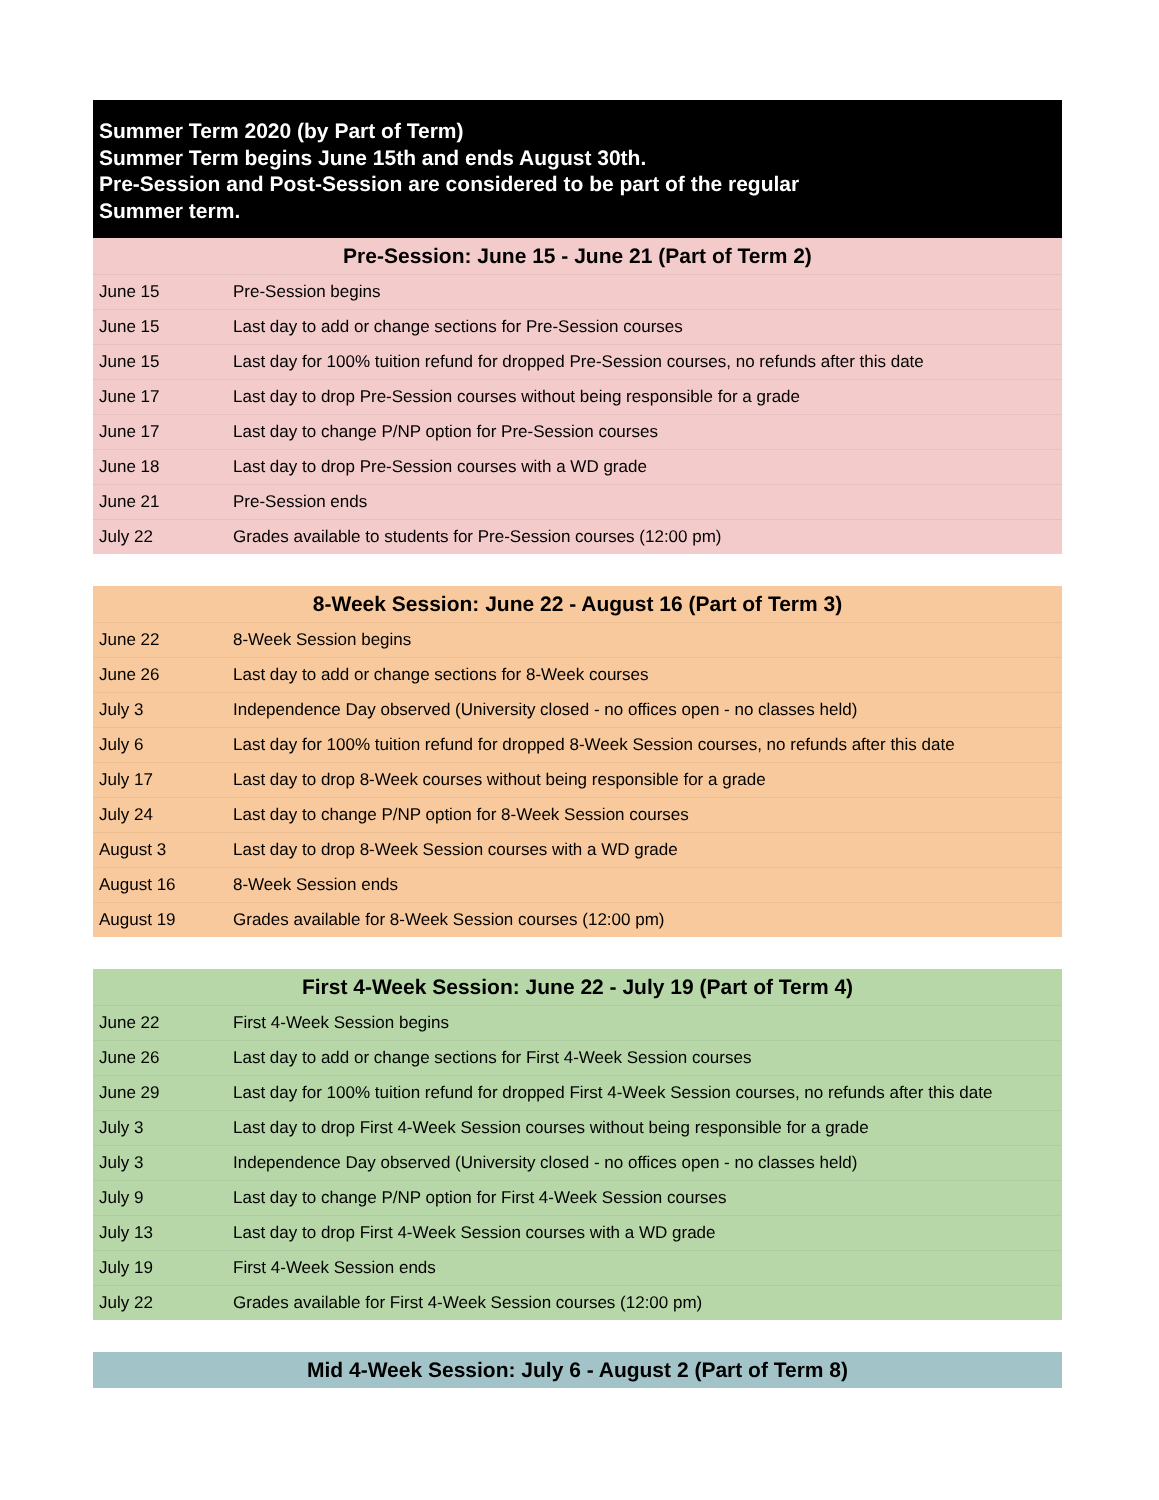Summer Term 2020 (by Part of Term)
Summer Term begins June 15th and ends August 30th.
Pre-Session and Post-Session are considered to be part of the regular
Summer term.
| Pre-Session: June 15 - June 21 (Part of Term 2) | |
| --- | --- |
| June 15 | Pre-Session begins |
| June 15 | Last day to add or change sections for Pre-Session courses |
| June 15 | Last day for 100% tuition refund for dropped Pre-Session courses, no refunds after this date |
| June 17 | Last day to drop Pre-Session courses without being responsible for a grade |
| June 17 | Last day to change P/NP option for Pre-Session courses |
| June 18 | Last day to drop Pre-Session courses with a WD grade |
| June 21 | Pre-Session ends |
| July 22 | Grades available to students for Pre-Session courses (12:00 pm) |
| 8-Week Session: June 22 - August 16 (Part of Term 3) | |
| --- | --- |
| June 22 | 8-Week Session begins |
| June 26 | Last day to add or change sections for 8-Week courses |
| July 3 | Independence Day observed (University closed - no offices open - no classes held) |
| July 6 | Last day for 100% tuition refund for dropped 8-Week Session courses, no refunds after this date |
| July 17 | Last day to drop 8-Week courses without being responsible for a grade |
| July 24 | Last day to change P/NP option for 8-Week Session courses |
| August 3 | Last day to drop 8-Week Session courses with a WD grade |
| August 16 | 8-Week Session ends |
| August 19 | Grades available for 8-Week Session courses (12:00 pm) |
| First 4-Week Session: June 22 - July 19 (Part of Term 4) | |
| --- | --- |
| June 22 | First 4-Week Session begins |
| June 26 | Last day to add or change sections for First 4-Week Session courses |
| June 29 | Last day for 100% tuition refund for dropped First 4-Week Session courses, no refunds after this date |
| July 3 | Last day to drop First 4-Week Session courses without being responsible for a grade |
| July 3 | Independence Day observed (University closed - no offices open - no classes held) |
| July 9 | Last day to change P/NP option for First 4-Week Session courses |
| July 13 | Last day to drop First 4-Week Session courses with a WD grade |
| July 19 | First 4-Week Session ends |
| July 22 | Grades available for First 4-Week Session courses (12:00 pm) |
| Mid 4-Week Session: July 6 - August 2 (Part of Term 8) |
| --- |